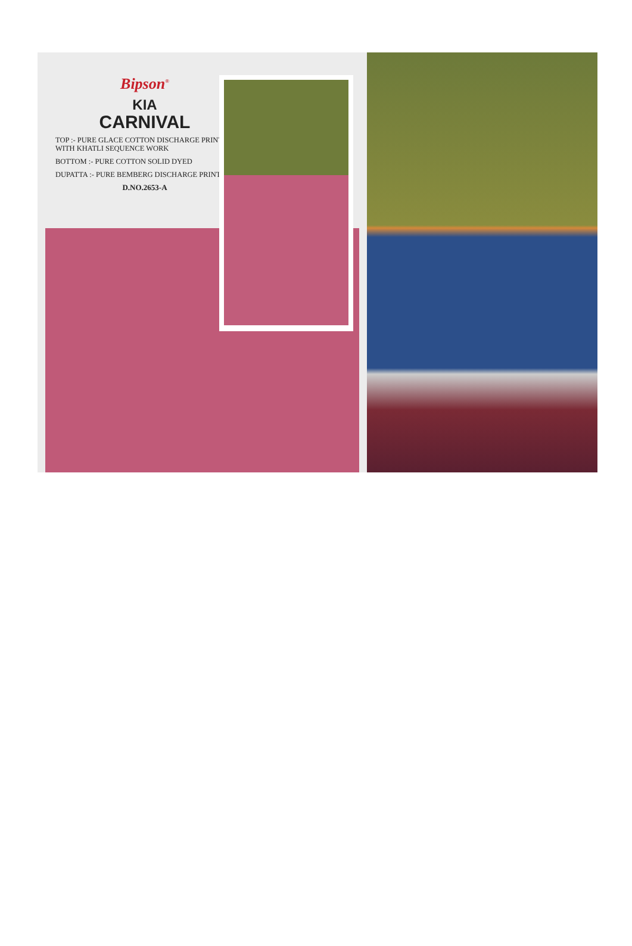Bipson<sup>®</sup>
KIA
CARNIVAL
TOP :- PURE GLACE COTTON DISCHARGE PRINT WITH KHATLI SEQUENCE WORK
BOTTOM :- PURE COTTON SOLID DYED
DUPATTA :- PURE BEMBERG DISCHARGE PRINT
D.NO.2653-A